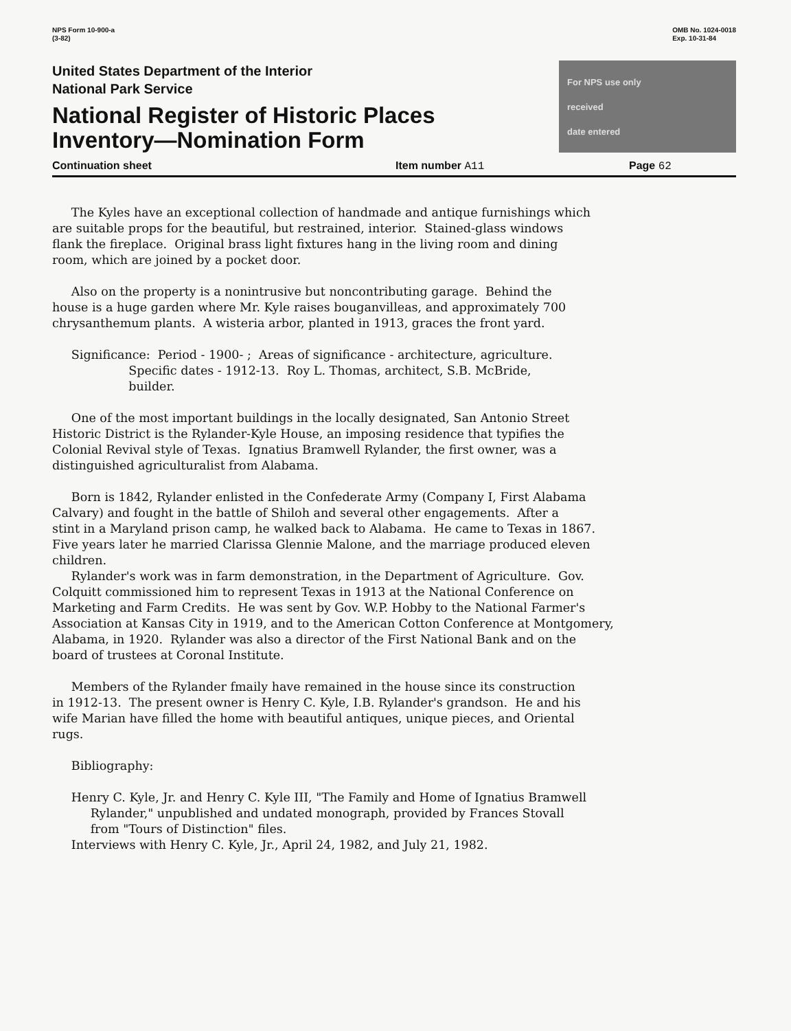NPS Form 10-900-a
(3-82)
OMB No. 1024-0018
Exp. 10-31-84
United States Department of the Interior
National Park Service
National Register of Historic Places
Inventory—Nomination Form
For NPS use only
received
date entered
Continuation sheet Item number A11 Page 62
The Kyles have an exceptional collection of handmade and antique furnishings which are suitable props for the beautiful, but restrained, interior. Stained-glass windows flank the fireplace. Original brass light fixtures hang in the living room and dining room, which are joined by a pocket door. Also on the property is a nonintrusive but noncontributing garage. Behind the house is a huge garden where Mr. Kyle raises bouganvilleas, and approximately 700 chrysanthemum plants. A wisteria arbor, planted in 1913, graces the front yard. Significance: Period - 1900- ; Areas of significance - architecture, agriculture. Specific dates - 1912-13. Roy L. Thomas, architect, S.B. McBride, builder. One of the most important buildings in the locally designated, San Antonio Street Historic District is the Rylander-Kyle House, an imposing residence that typifies the Colonial Revival style of Texas. Ignatius Bramwell Rylander, the first owner, was a distinguished agriculturalist from Alabama. Born is 1842, Rylander enlisted in the Confederate Army (Company I, First Alabama Calvary) and fought in the battle of Shiloh and several other engagements. After a stint in a Maryland prison camp, he walked back to Alabama. He came to Texas in 1867. Five years later he married Clarissa Glennie Malone, and the marriage produced eleven children. Rylander's work was in farm demonstration, in the Department of Agriculture. Gov. Colquitt commissioned him to represent Texas in 1913 at the National Conference on Marketing and Farm Credits. He was sent by Gov. W.P. Hobby to the National Farmer's Association at Kansas City in 1919, and to the American Cotton Conference at Montgomery, Alabama, in 1920. Rylander was also a director of the First National Bank and on the board of trustees at Coronal Institute. Members of the Rylander fmaily have remained in the house since its construction in 1912-13. The present owner is Henry C. Kyle, I.B. Rylander's grandson. He and his wife Marian have filled the home with beautiful antiques, unique pieces, and Oriental rugs. Bibliography: Henry C. Kyle, Jr. and Henry C. Kyle III, "The Family and Home of Ignatius Bramwell Rylander," unpublished and undated monograph, provided by Frances Stovall from "Tours of Distinction" files. Interviews with Henry C. Kyle, Jr., April 24, 1982, and July 21, 1982.